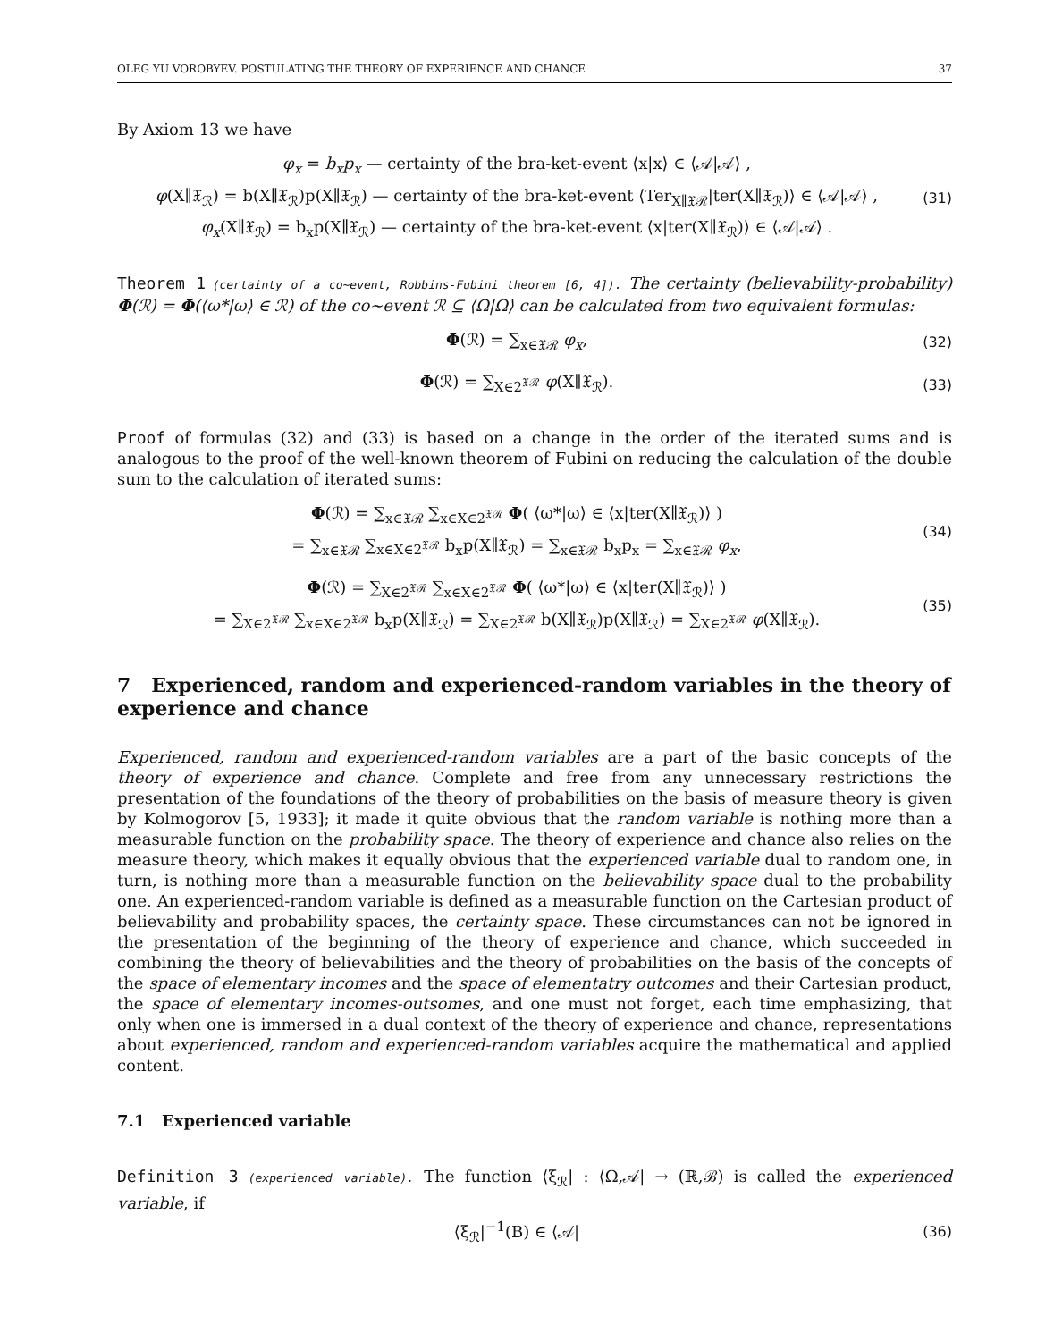OLEG YU VOROBYEV. POSTULATING THE THEORY OF EXPERIENCE AND CHANCE 37
By Axiom 13 we have
φ<sub>x</sub> = b<sub>x</sub>p<sub>x</sub> — certainty of the bra-ket-event ⟨x|x⟩ ∈ ⟨𝒜|𝒜⟩ ,
φ(X∥𝔛<sub>ℛ</sub>) = b(X∥𝔛<sub>ℛ</sub>)p(X∥𝔛<sub>ℛ</sub>) — certainty of the bra-ket-event ⟨Ter<sub>X∥𝔛ℛ</sub>|ter(X∥𝔛<sub>ℛ</sub>)⟩ ∈ ⟨𝒜|𝒜⟩ ,
φ<sub>x</sub>(X∥𝔛<sub>ℛ</sub>) = b<sub>x</sub>p(X∥𝔛<sub>ℛ</sub>) — certainty of the bra-ket-event ⟨x|ter(X∥𝔛<sub>ℛ</sub>)⟩ ∈ ⟨𝒜|𝒜⟩ .
(31)
Theorem 1 (certainty of a co∼event, Robbins-Fubini theorem [6, 4]). The certainty (believability-probability) Φ(ℛ) = Φ(⟨ω*|ω⟩ ∈ ℛ) of the co∼event ℛ ⊆ ⟨Ω|Ω⟩ can be calculated from two equivalent formulas:
Φ(ℛ) = ∑<sub>x∈𝔛ℛ</sub> φ<sub>x</sub>,
(32)
Φ(ℛ) = ∑<sub>X∈2<sup>𝔛ℛ</sup></sub> φ(X∥𝔛<sub>ℛ</sub>).
(33)
Proof of formulas (32) and (33) is based on a change in the order of the iterated sums and is analogous to the proof of the well-known theorem of Fubini on reducing the calculation of the double sum to the calculation of iterated sums:
Φ(ℛ) = ∑<sub>x∈𝔛ℛ</sub> ∑<sub>x∈X∈2<sup>𝔛ℛ</sup></sub> Φ( ⟨ω*|ω⟩ ∈ ⟨x|ter(X∥𝔛<sub>ℛ</sub>)⟩ )
= ∑<sub>x∈𝔛ℛ</sub> ∑<sub>x∈X∈2<sup>𝔛ℛ</sup></sub> b<sub>x</sub>p(X∥𝔛<sub>ℛ</sub>) = ∑<sub>x∈𝔛ℛ</sub> b<sub>x</sub>p<sub>x</sub> = ∑<sub>x∈𝔛ℛ</sub> φ<sub>x</sub>,
(34)
Φ(ℛ) = ∑<sub>X∈2<sup>𝔛ℛ</sup></sub> ∑<sub>x∈X∈2<sup>𝔛ℛ</sup></sub> Φ( ⟨ω*|ω⟩ ∈ ⟨x|ter(X∥𝔛<sub>ℛ</sub>)⟩ )
= ∑<sub>X∈2<sup>𝔛ℛ</sup></sub> ∑<sub>x∈X∈2<sup>𝔛ℛ</sup></sub> b<sub>x</sub>p(X∥𝔛<sub>ℛ</sub>) = ∑<sub>X∈2<sup>𝔛ℛ</sup></sub> b(X∥𝔛<sub>ℛ</sub>)p(X∥𝔛<sub>ℛ</sub>) = ∑<sub>X∈2<sup>𝔛ℛ</sup></sub> φ(X∥𝔛<sub>ℛ</sub>).
(35)
7 Experienced, random and experienced-random variables in the theory of experience and chance
Experienced, random and experienced-random variables are a part of the basic concepts of the theory of experience and chance. Complete and free from any unnecessary restrictions the presentation of the foundations of the theory of probabilities on the basis of measure theory is given by Kolmogorov [5, 1933]; it made it quite obvious that the random variable is nothing more than a measurable function on the probability space. The theory of experience and chance also relies on the measure theory, which makes it equally obvious that the experienced variable dual to random one, in turn, is nothing more than a measurable function on the believability space dual to the probability one. An experienced-random variable is defined as a measurable function on the Cartesian product of believability and probability spaces, the certainty space. These circumstances can not be ignored in the presentation of the beginning of the theory of experience and chance, which succeeded in combining the theory of believabilities and the theory of probabilities on the basis of the concepts of the space of elementary incomes and the space of elementatry outcomes and their Cartesian product, the space of elementary incomes-outsomes, and one must not forget, each time emphasizing, that only when one is immersed in a dual context of the theory of experience and chance, representations about experienced, random and experienced-random variables acquire the mathematical and applied content.
7.1 Experienced variable
Definition 3 (experienced variable). The function ⟨ξ<sub>ℛ</sub>| : ⟨Ω,𝒜| → (ℝ,ℬ) is called the experienced variable, if
⟨ξ<sub>ℛ</sub>|<sup>−1</sup>(B) ∈ ⟨𝒜|
(36)